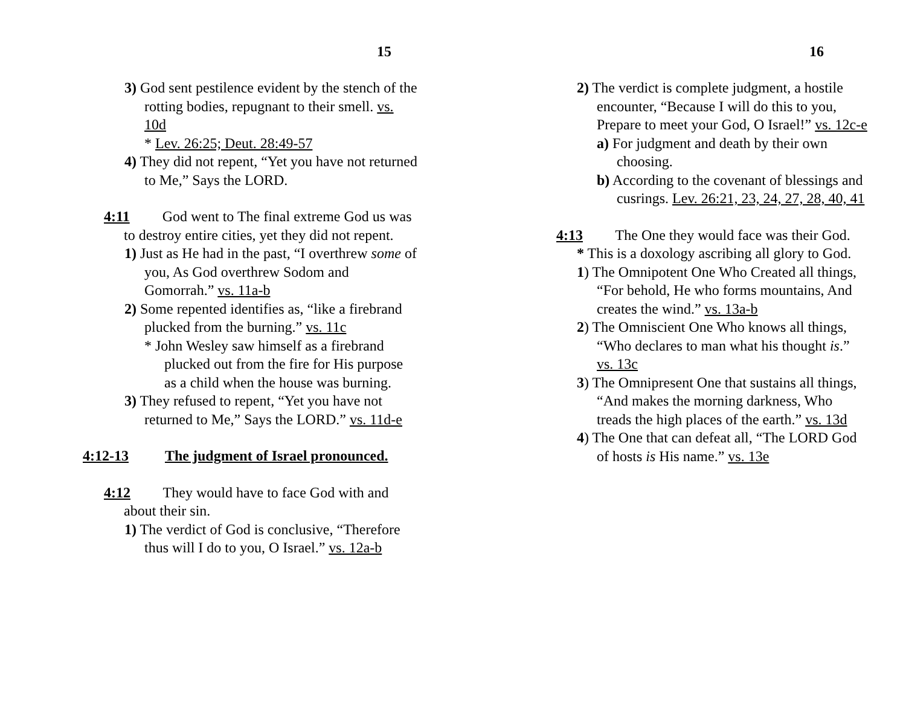15
3) God sent pestilence evident by the stench of the rotting bodies, repugnant to their smell. vs. 10d
* Lev. 26:25; Deut. 28:49-57
4) They did not repent, “Yet you have not returned to Me,” Says the LORD.
4:11 God went to The final extreme God us was to destroy entire cities, yet they did not repent.
1) Just as He had in the past, “I overthrew some of you, As God overthrew Sodom and Gomorrah.” vs. 11a-b
2) Some repented identifies as, “like a firebrand plucked from the burning.” vs. 11c
* John Wesley saw himself as a firebrand plucked out from the fire for His purpose as a child when the house was burning.
3) They refused to repent, “Yet you have not returned to Me,” Says the LORD.” vs. 11d-e
4:12-13 The judgment of Israel pronounced.
4:12 They would have to face God with and about their sin.
1) The verdict of God is conclusive, “Therefore thus will I do to you, O Israel.” vs. 12a-b
16
2) The verdict is complete judgment, a hostile encounter, “Because I will do this to you, Prepare to meet your God, O Israel!” vs. 12c-e
a) For judgment and death by their own choosing.
b) According to the covenant of blessings and cusrings. Lev. 26:21, 23, 24, 27, 28, 40, 41
4:13 The One they would face was their God.
* This is a doxology ascribing all glory to God.
1) The Omnipotent One Who Created all things, “For behold, He who forms mountains, And creates the wind.” vs. 13a-b
2) The Omniscient One Who knows all things, “Who declares to man what his thought is.” vs. 13c
3) The Omnipresent One that sustains all things, “And makes the morning darkness, Who treads the high places of the earth.” vs. 13d
4) The One that can defeat all, “The LORD God of hosts is His name.” vs. 13e